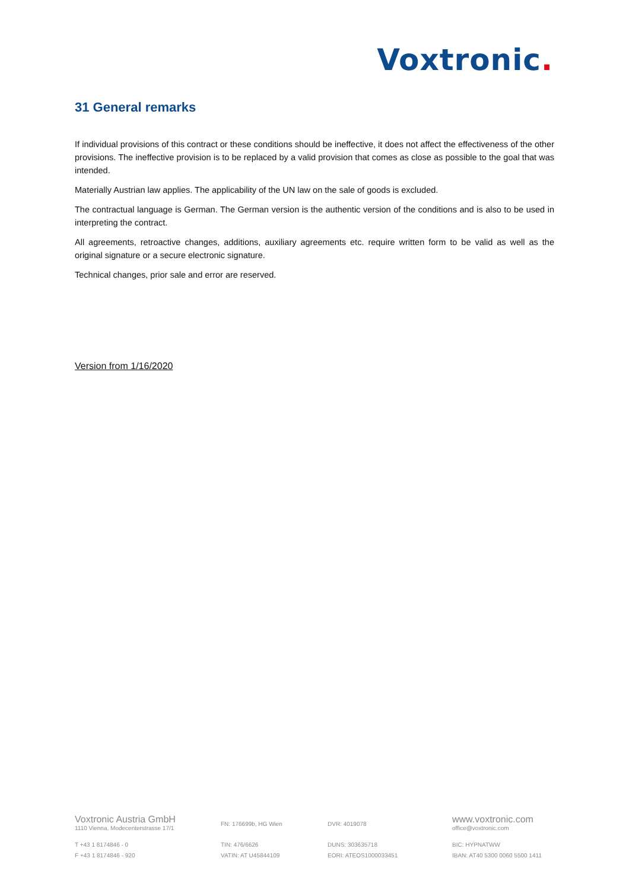Voxtronic.
31 General remarks
If individual provisions of this contract or these conditions should be ineffective, it does not affect the effectiveness of the other provisions. The ineffective provision is to be replaced by a valid provision that comes as close as possible to the goal that was intended.
Materially Austrian law applies. The applicability of the UN law on the sale of goods is excluded.
The contractual language is German. The German version is the authentic version of the conditions and is also to be used in interpreting the contract.
All agreements, retroactive changes, additions, auxiliary agreements etc. require written form to be valid as well as the original signature or a secure electronic signature.
Technical changes, prior sale and error are reserved.
Version from 1/16/2020
Voxtronic Austria GmbH
1110 Vienna, Modecenterstrasse 17/1
FN: 176699b, HG Wien
DVR: 4019078
www.voxtronic.com
office@voxtronic.com
T +43 1 8174846 - 0
F +43 1 8174846 - 920
TIN: 476/6626
VATIN: AT U45844109
DUNS: 303635718
EORI: ATEOS1000033451
BIC: HYPNATWW
IBAN: AT40 5300 0060 5500 1411